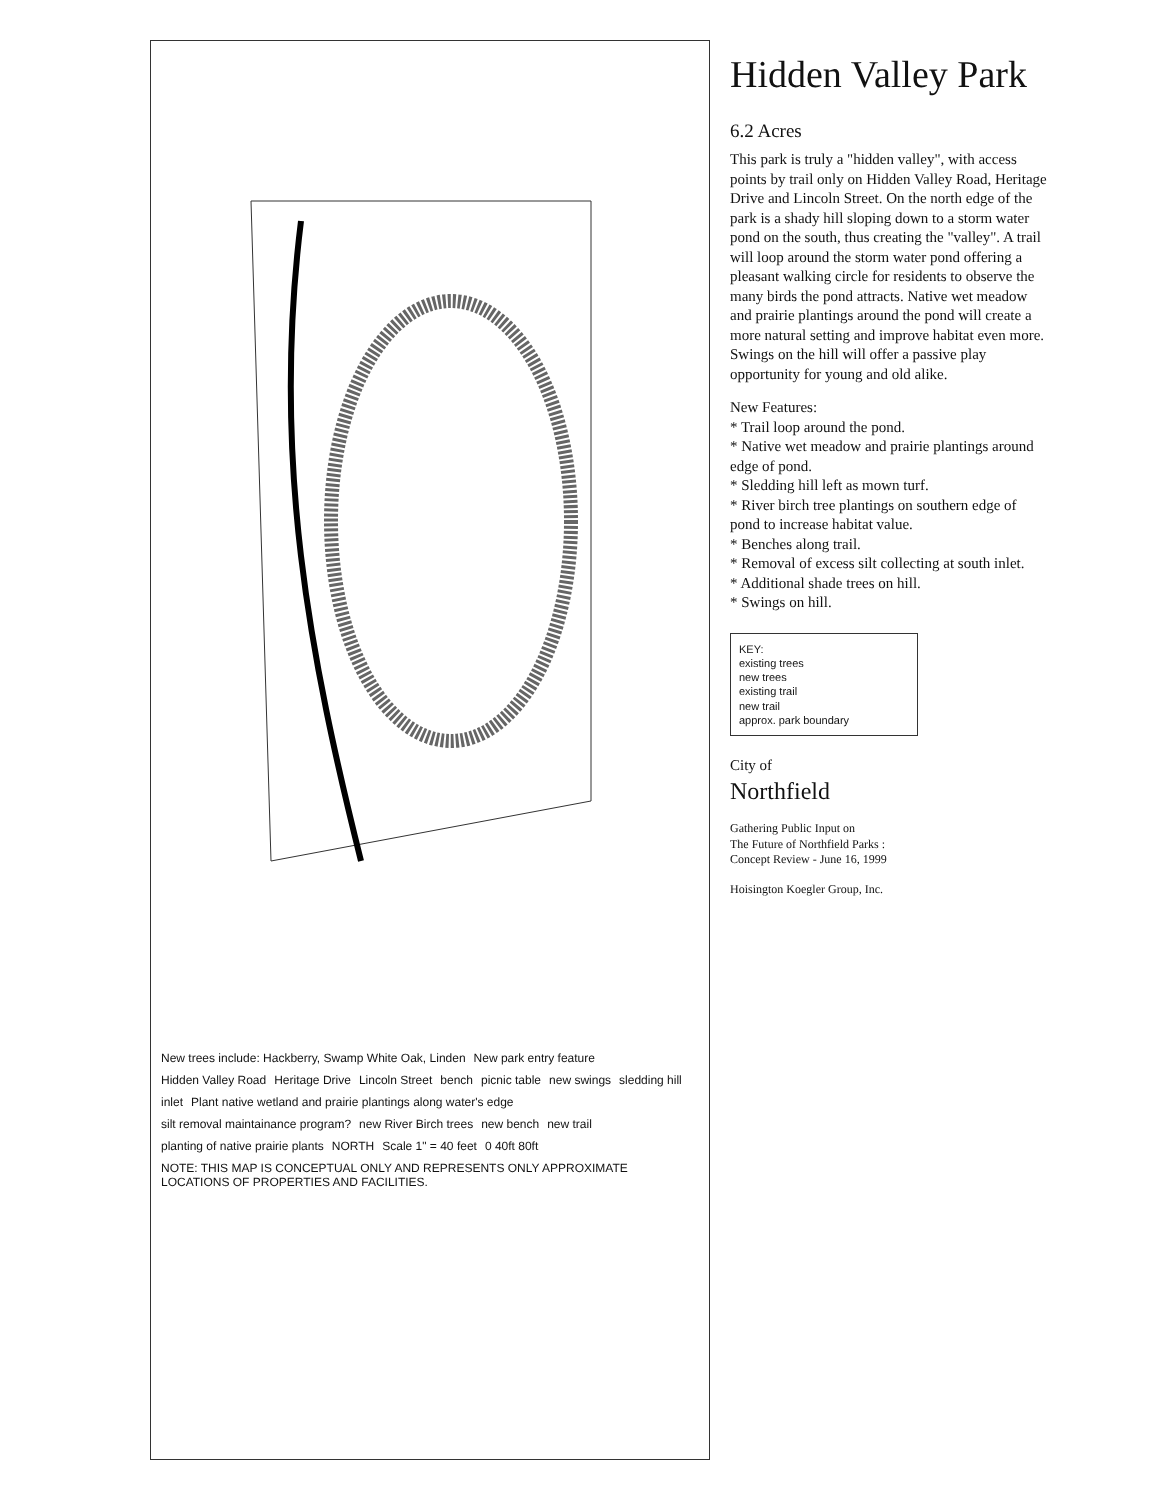New trees include: Hackberry, Swamp White Oak, Linden New park entry feature Hidden Valley Road Heritage Drive Lincoln Street bench picnic table new swings sledding hill inlet Plant native wetland and prairie plantings along water's edge silt removal maintainance program? new River Birch trees new bench new trail planting of native prairie plants NORTH Scale 1" = 40 feet 0 40ft 80ft NOTE: THIS MAP IS CONCEPTUAL ONLY AND REPRESENTS ONLY APPROXIMATE LOCATIONS OF PROPERTIES AND FACILITIES.
Hidden Valley Park
6.2 Acres
This park is truly a "hidden valley", with access points by trail only on Hidden Valley Road, Heritage Drive and Lincoln Street. On the north edge of the park is a shady hill sloping down to a storm water pond on the south, thus creating the "valley". A trail will loop around the storm water pond offering a pleasant walking circle for residents to observe the many birds the pond attracts. Native wet meadow and prairie plantings around the pond will create a more natural setting and improve habitat even more. Swings on the hill will offer a passive play opportunity for young and old alike.
New Features:
* Trail loop around the pond.
* Native wet meadow and prairie plantings around edge of pond.
* Sledding hill left as mown turf.
* River birch tree plantings on southern edge of pond to increase habitat value.
* Benches along trail.
* Removal of excess silt collecting at south inlet.
* Additional shade trees on hill.
* Swings on hill.
KEY:
existing trees
new trees
existing trail
new trail
approx. park boundary
City of
Northfield
Gathering Public Input on
The Future of Northfield Parks :
Concept Review - June 16, 1999
Hoisington Koegler Group, Inc.